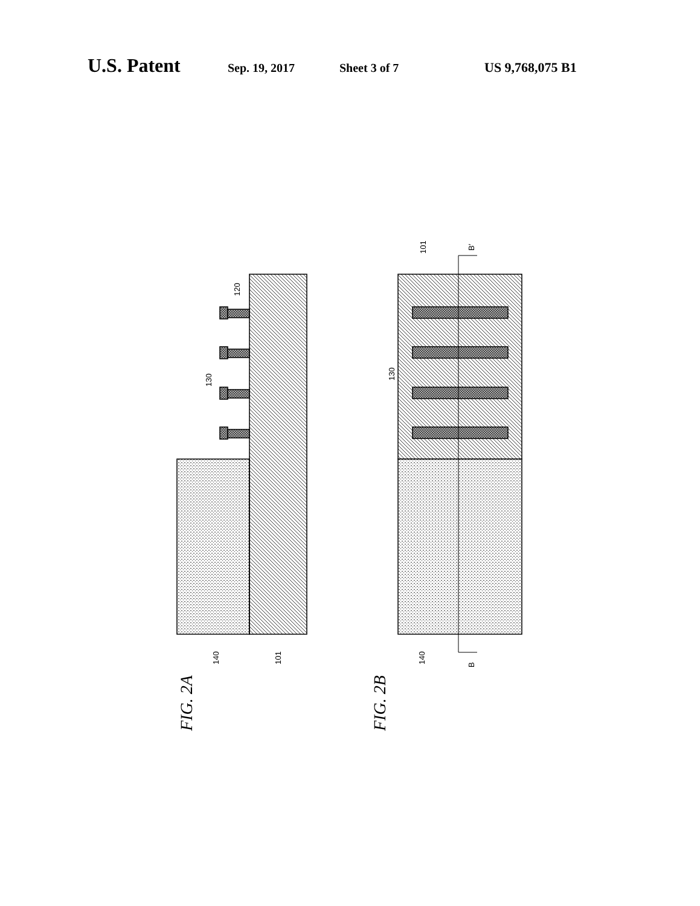U.S. Patent Sep. 19, 2017 Sheet 3 of 7 US 9,768,075 B1
120
130
140
101
130
140
101
B′
B
FIG. 2A
FIG. 2B